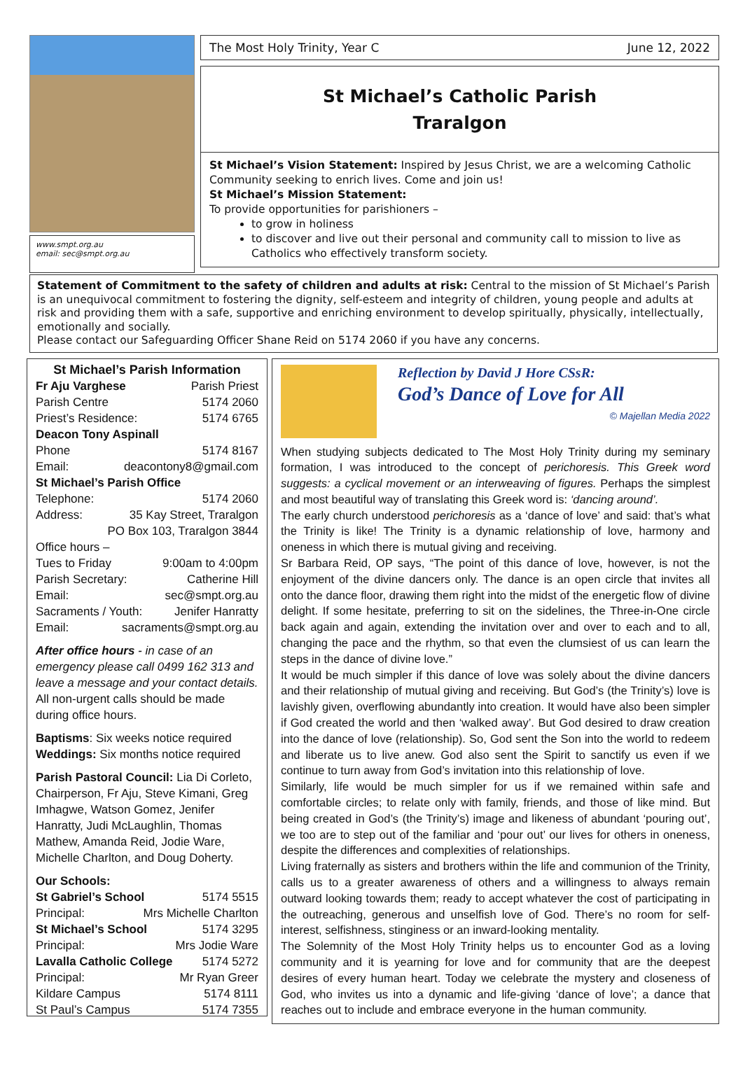www.smpt.org.au
email: sec@smpt.org.au
The Most Holy Trinity, Year C June 12, 2022
St Michael’s Catholic Parish
Traralgon
St Michael’s Vision Statement: Inspired by Jesus Christ, we are a welcoming Catholic Community seeking to enrich lives. Come and join us!
St Michael’s Mission Statement:
To provide opportunities for parishioners –
to grow in holiness
to discover and live out their personal and community call to mission to live as Catholics who effectively transform society.
Statement of Commitment to the safety of children and adults at risk: Central to the mission of St Michael’s Parish is an unequivocal commitment to fostering the dignity, self-esteem and integrity of children, young people and adults at risk and providing them with a safe, supportive and enriching environment to develop spiritually, physically, intellectually, emotionally and socially.
Please contact our Safeguarding Officer Shane Reid on 5174 2060 if you have any concerns.
St Michael’s Parish Information
Fr Aju Varghese Parish Priest
Parish Centre 5174 2060
Priest’s Residence: 5174 6765
Deacon Tony Aspinall
Phone 5174 8167
Email: deacontony8@gmail.com
St Michael’s Parish Office
Telephone: 5174 2060
Address: 35 Kay Street, Traralgon
PO Box 103, Traralgon 3844
Office hours –
Tues to Friday 9:00am to 4:00pm
Parish Secretary: Catherine Hill
Email: sec@smpt.org.au
Sacraments / Youth: Jenifer Hanratty
Email: sacraments@smpt.org.au
After office hours - in case of an emergency please call 0499 162 313 and leave a message and your contact details. All non-urgent calls should be made during office hours.
Baptisms: Six weeks notice required
Weddings: Six months notice required
Parish Pastoral Council: Lia Di Corleto, Chairperson, Fr Aju, Steve Kimani, Greg Imhagwe, Watson Gomez, Jenifer Hanratty, Judi McLaughlin, Thomas Mathew, Amanda Reid, Jodie Ware, Michelle Charlton, and Doug Doherty.
Our Schools:
St Gabriel’s School 5174 5515
Principal: Mrs Michelle Charlton
St Michael’s School 5174 3295
Principal: Mrs Jodie Ware
Lavalla Catholic College 5174 5272
Principal: Mr Ryan Greer
Kildare Campus 5174 8111
St Paul’s Campus 5174 7355
Reflection by David J Hore CSsR:
God’s Dance of Love for All
© Majellan Media 2022
When studying subjects dedicated to The Most Holy Trinity during my seminary formation, I was introduced to the concept of perichoresis. This Greek word suggests: a cyclical movement or an interweaving of figures. Perhaps the simplest and most beautiful way of translating this Greek word is: ‘dancing around’.
The early church understood perichoresis as a ‘dance of love’ and said: that’s what the Trinity is like! The Trinity is a dynamic relationship of love, harmony and oneness in which there is mutual giving and receiving.
Sr Barbara Reid, OP says, “The point of this dance of love, however, is not the enjoyment of the divine dancers only. The dance is an open circle that invites all onto the dance floor, drawing them right into the midst of the energetic flow of divine delight. If some hesitate, preferring to sit on the sidelines, the Three-in-One circle back again and again, extending the invitation over and over to each and to all, changing the pace and the rhythm, so that even the clumsiest of us can learn the steps in the dance of divine love.”
It would be much simpler if this dance of love was solely about the divine dancers and their relationship of mutual giving and receiving. But God’s (the Trinity’s) love is lavishly given, overflowing abundantly into creation. It would have also been simpler if God created the world and then ‘walked away’. But God desired to draw creation into the dance of love (relationship). So, God sent the Son into the world to redeem and liberate us to live anew. God also sent the Spirit to sanctify us even if we continue to turn away from God’s invitation into this relationship of love.
Similarly, life would be much simpler for us if we remained within safe and comfortable circles; to relate only with family, friends, and those of like mind. But being created in God’s (the Trinity’s) image and likeness of abundant ‘pouring out’, we too are to step out of the familiar and ‘pour out’ our lives for others in oneness, despite the differences and complexities of relationships.
Living fraternally as sisters and brothers within the life and communion of the Trinity, calls us to a greater awareness of others and a willingness to always remain outward looking towards them; ready to accept whatever the cost of participating in the outreaching, generous and unselfish love of God. There’s no room for self-interest, selfishness, stinginess or an inward-looking mentality.
The Solemnity of the Most Holy Trinity helps us to encounter God as a loving community and it is yearning for love and for community that are the deepest desires of every human heart. Today we celebrate the mystery and closeness of God, who invites us into a dynamic and life-giving ‘dance of love’; a dance that reaches out to include and embrace everyone in the human community.